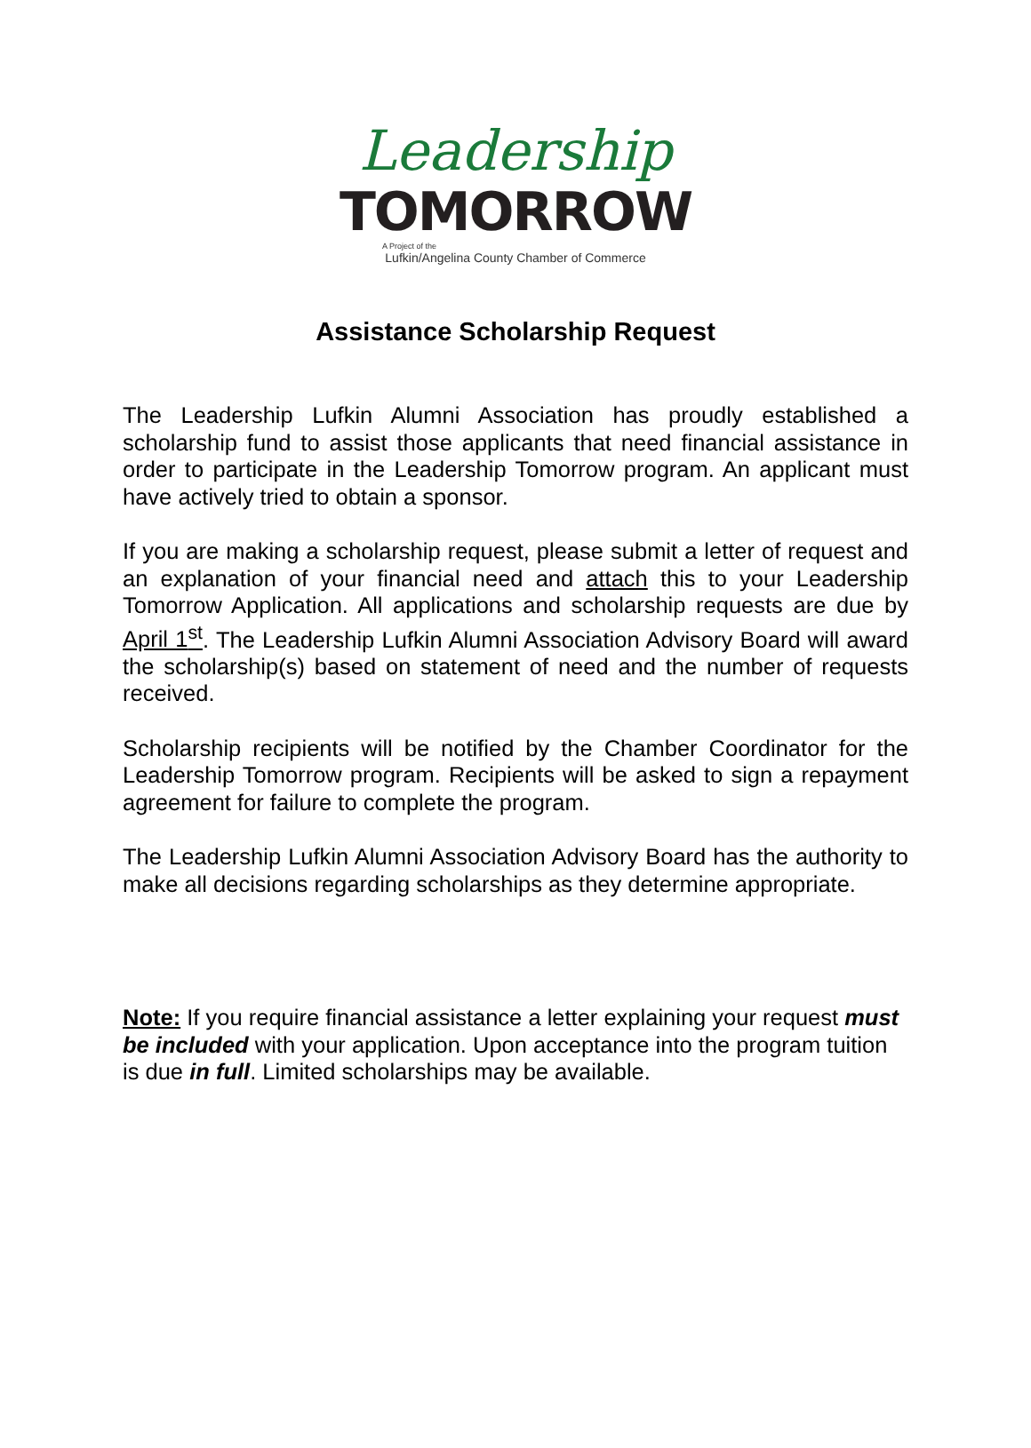Leadership
TOMORROW
A Project of the
Lufkin/Angelina County Chamber of Commerce
Assistance Scholarship Request
The Leadership Lufkin Alumni Association has proudly established a scholarship fund to assist those applicants that need financial assistance in order to participate in the Leadership Tomorrow program. An applicant must have actively tried to obtain a sponsor.
If you are making a scholarship request, please submit a letter of request and an explanation of your financial need and attach this to your Leadership Tomorrow Application. All applications and scholarship requests are due by April 1<sup>st</sup>. The Leadership Lufkin Alumni Association Advisory Board will award the scholarship(s) based on statement of need and the number of requests received.
Scholarship recipients will be notified by the Chamber Coordinator for the Leadership Tomorrow program. Recipients will be asked to sign a repayment agreement for failure to complete the program.
The Leadership Lufkin Alumni Association Advisory Board has the authority to make all decisions regarding scholarships as they determine appropriate.
Note: If you require financial assistance a letter explaining your request must be included with your application. Upon acceptance into the program tuition is due in full. Limited scholarships may be available.